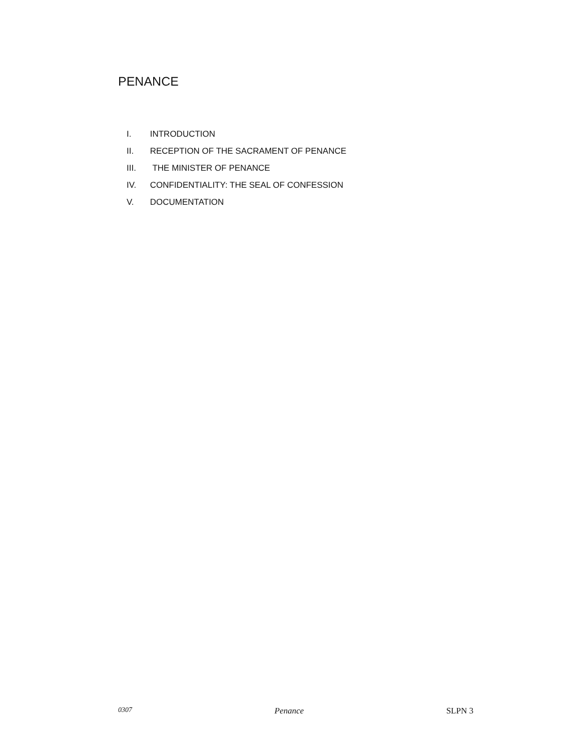PENANCE
I. INTRODUCTION
II. RECEPTION OF THE SACRAMENT OF PENANCE
III. THE MINISTER OF PENANCE
IV. CONFIDENTIALITY: THE SEAL OF CONFESSION
V. DOCUMENTATION
0307 Penance SLPN 3